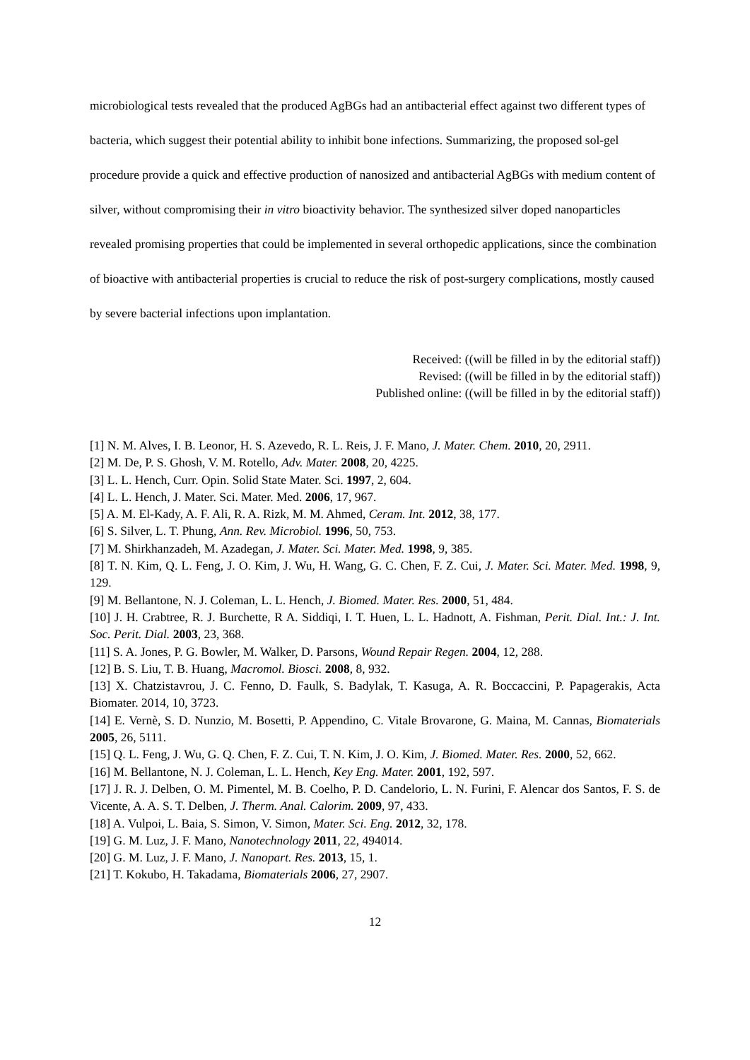microbiological tests revealed that the produced AgBGs had an antibacterial effect against two different types of bacteria, which suggest their potential ability to inhibit bone infections. Summarizing, the proposed sol-gel procedure provide a quick and effective production of nanosized and antibacterial AgBGs with medium content of silver, without compromising their in vitro bioactivity behavior. The synthesized silver doped nanoparticles revealed promising properties that could be implemented in several orthopedic applications, since the combination of bioactive with antibacterial properties is crucial to reduce the risk of post-surgery complications, mostly caused by severe bacterial infections upon implantation.
Received: ((will be filled in by the editorial staff))
Revised: ((will be filled in by the editorial staff))
Published online: ((will be filled in by the editorial staff))
[1] N. M. Alves, I. B. Leonor, H. S. Azevedo, R. L. Reis, J. F. Mano, J. Mater. Chem. 2010, 20, 2911.
[2] M. De, P. S. Ghosh, V. M. Rotello, Adv. Mater. 2008, 20, 4225.
[3] L. L. Hench, Curr. Opin. Solid State Mater. Sci. 1997, 2, 604.
[4] L. L. Hench, J. Mater. Sci. Mater. Med. 2006, 17, 967.
[5] A. M. El-Kady, A. F. Ali, R. A. Rizk, M. M. Ahmed, Ceram. Int. 2012, 38, 177.
[6] S. Silver, L. T. Phung, Ann. Rev. Microbiol. 1996, 50, 753.
[7] M. Shirkhanzadeh, M. Azadegan, J. Mater. Sci. Mater. Med. 1998, 9, 385.
[8] T. N. Kim, Q. L. Feng, J. O. Kim, J. Wu, H. Wang, G. C. Chen, F. Z. Cui, J. Mater. Sci. Mater. Med. 1998, 9, 129.
[9] M. Bellantone, N. J. Coleman, L. L. Hench, J. Biomed. Mater. Res. 2000, 51, 484.
[10] J. H. Crabtree, R. J. Burchette, R A. Siddiqi, I. T. Huen, L. L. Hadnott, A. Fishman, Perit. Dial. Int.: J. Int. Soc. Perit. Dial. 2003, 23, 368.
[11] S. A. Jones, P. G. Bowler, M. Walker, D. Parsons, Wound Repair Regen. 2004, 12, 288.
[12] B. S. Liu, T. B. Huang, Macromol. Biosci. 2008, 8, 932.
[13] X. Chatzistavrou, J. C. Fenno, D. Faulk, S. Badylak, T. Kasuga, A. R. Boccaccini, P. Papagerakis, Acta Biomater. 2014, 10, 3723.
[14] E. Vernè, S. D. Nunzio, M. Bosetti, P. Appendino, C. Vitale Brovarone, G. Maina, M. Cannas, Biomaterials 2005, 26, 5111.
[15] Q. L. Feng, J. Wu, G. Q. Chen, F. Z. Cui, T. N. Kim, J. O. Kim, J. Biomed. Mater. Res. 2000, 52, 662.
[16] M. Bellantone, N. J. Coleman, L. L. Hench, Key Eng. Mater. 2001, 192, 597.
[17] J. R. J. Delben, O. M. Pimentel, M. B. Coelho, P. D. Candelorio, L. N. Furini, F. Alencar dos Santos, F. S. de Vicente, A. A. S. T. Delben, J. Therm. Anal. Calorim. 2009, 97, 433.
[18] A. Vulpoi, L. Baia, S. Simon, V. Simon, Mater. Sci. Eng. 2012, 32, 178.
[19] G. M. Luz, J. F. Mano, Nanotechnology 2011, 22, 494014.
[20] G. M. Luz, J. F. Mano, J. Nanopart. Res. 2013, 15, 1.
[21] T. Kokubo, H. Takadama, Biomaterials 2006, 27, 2907.
12